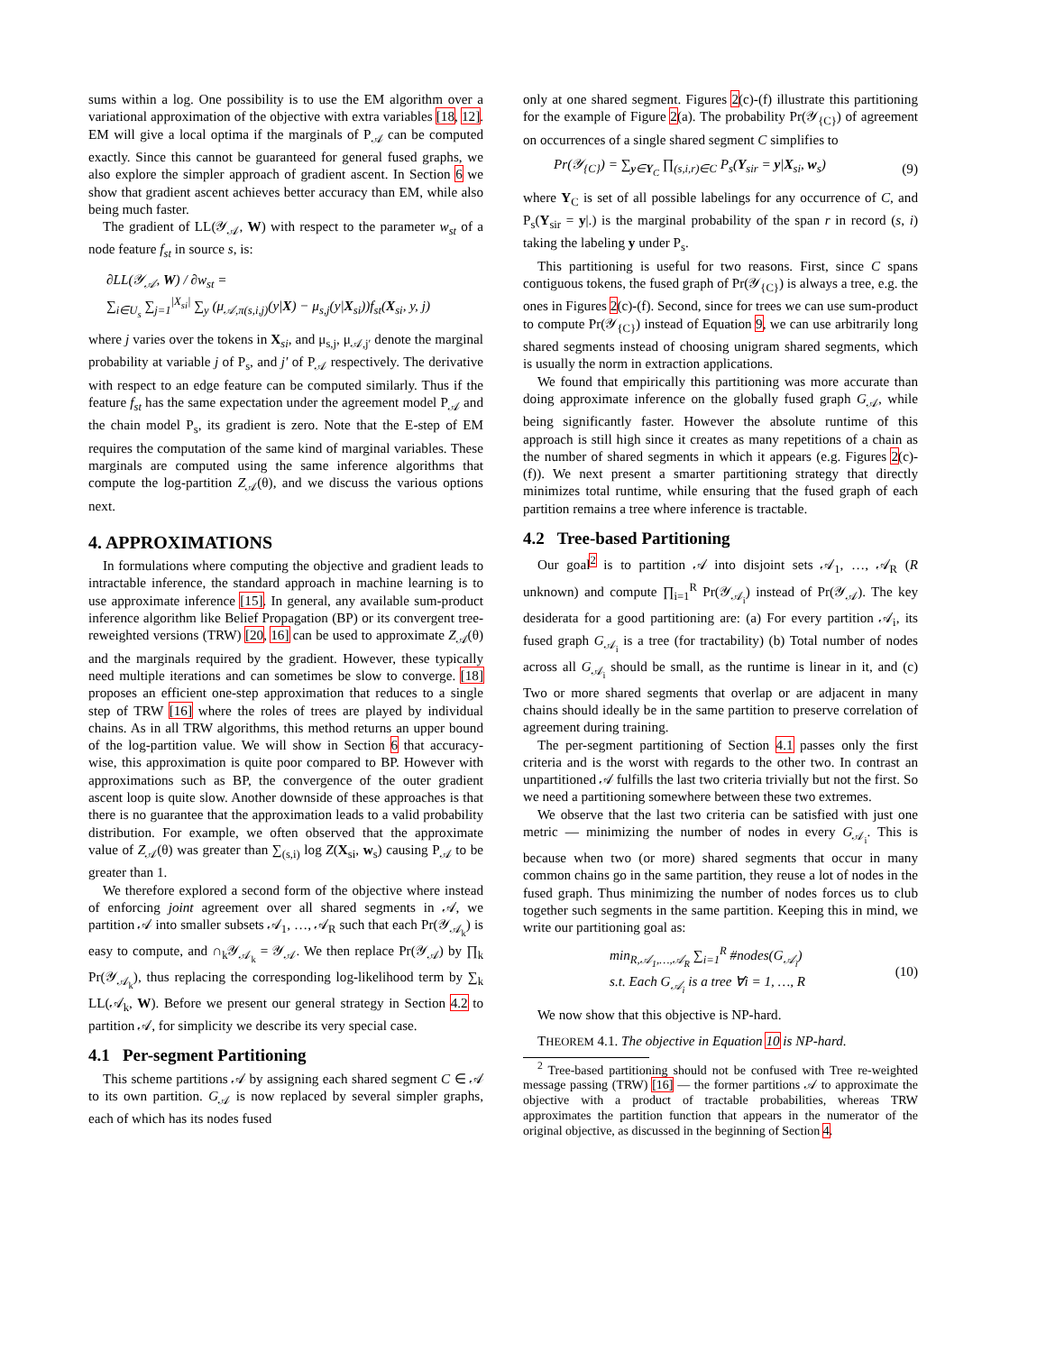sums within a log. One possibility is to use the EM algorithm over a variational approximation of the objective with extra variables [18, 12]. EM will give a local optima if the marginals of P<sub>𝒜</sub> can be computed exactly. Since this cannot be guaranteed for general fused graphs, we also explore the simpler approach of gradient ascent. In Section 6 we show that gradient ascent achieves better accuracy than EM, while also being much faster.
The gradient of LL(𝒴<sub>𝒜</sub>, W) with respect to the parameter w<sub>st</sub> of a node feature f<sub>st</sub> in source s, is:
∂LL(𝒴<sub>𝒜</sub>, W) / ∂w<sub>st</sub> =
∑<sub>i∈U<sub>s</sub></sub> ∑<sub>j=1</sub><sup>|X<sub>si</sub>|</sup> ∑<sub>y</sub> (μ<sub>𝒜,π(s,i,j)</sub>(y|X) − μ<sub>s,j</sub>(y|X<sub>si</sub>))f<sub>st</sub>(X<sub>si</sub>, y, j)
where j varies over the tokens in X<sub>si</sub>, and μ<sub>s,j</sub>, μ<sub>𝒜,j′</sub> denote the marginal probability at variable j of P<sub>s</sub>, and j′ of P<sub>𝒜</sub> respectively. The derivative with respect to an edge feature can be computed similarly. Thus if the feature f<sub>st</sub> has the same expectation under the agreement model P<sub>𝒜</sub> and the chain model P<sub>s</sub>, its gradient is zero. Note that the E-step of EM requires the computation of the same kind of marginal variables. These marginals are computed using the same inference algorithms that compute the log-partition Z<sub>𝒜</sub>(θ), and we discuss the various options next.
4. APPROXIMATIONS
In formulations where computing the objective and gradient leads to intractable inference, the standard approach in machine learning is to use approximate inference [15]. In general, any available sum-product inference algorithm like Belief Propagation (BP) or its convergent tree-reweighted versions (TRW) [20, 16] can be used to approximate Z<sub>𝒜</sub>(θ) and the marginals required by the gradient. However, these typically need multiple iterations and can sometimes be slow to converge. [18] proposes an efficient one-step approximation that reduces to a single step of TRW [16] where the roles of trees are played by individual chains. As in all TRW algorithms, this method returns an upper bound of the log-partition value. We will show in Section 6 that accuracy-wise, this approximation is quite poor compared to BP. However with approximations such as BP, the convergence of the outer gradient ascent loop is quite slow. Another downside of these approaches is that there is no guarantee that the approximation leads to a valid probability distribution. For example, we often observed that the approximate value of Z<sub>𝒜</sub>(θ) was greater than ∑<sub>(s,i)</sub> log Z(X<sub>si</sub>, w<sub>s</sub>) causing P<sub>𝒜</sub> to be greater than 1.
We therefore explored a second form of the objective where instead of enforcing joint agreement over all shared segments in 𝒜, we partition 𝒜 into smaller subsets 𝒜<sub>1</sub>, …, 𝒜<sub>R</sub> such that each Pr(𝒴<sub>𝒜<sub>k</sub></sub>) is easy to compute, and ∩<sub>k</sub>𝒴<sub>𝒜<sub>k</sub></sub> = 𝒴<sub>𝒜</sub>. We then replace Pr(𝒴<sub>𝒜</sub>) by ∏<sub>k</sub> Pr(𝒴<sub>𝒜<sub>k</sub></sub>), thus replacing the corresponding log-likelihood term by ∑<sub>k</sub> LL(𝒜<sub>k</sub>, W). Before we present our general strategy in Section 4.2 to partition 𝒜, for simplicity we describe its very special case.
4.1 Per-segment Partitioning
This scheme partitions 𝒜 by assigning each shared segment C ∈ 𝒜 to its own partition. G<sub>𝒜</sub> is now replaced by several simpler graphs, each of which has its nodes fused
only at one shared segment. Figures 2(c)-(f) illustrate this partitioning for the example of Figure 2(a). The probability Pr(𝒴<sub>{C}</sub>) of agreement on occurrences of a single shared segment C simplifies to
Pr(𝒴<sub>{C}</sub>) = ∑<sub>y∈Y<sub>C</sub></sub> ∏<sub>(s,i,r)∈C</sub> P<sub>s</sub>(Y<sub>sir</sub> = y|X<sub>si</sub>, w<sub>s</sub>) (9)
where Y<sub>C</sub> is set of all possible labelings for any occurrence of C, and P<sub>s</sub>(Y<sub>sir</sub> = y|.) is the marginal probability of the span r in record (s, i) taking the labeling y under P<sub>s</sub>.
This partitioning is useful for two reasons. First, since C spans contiguous tokens, the fused graph of Pr(𝒴<sub>{C}</sub>) is always a tree, e.g. the ones in Figures 2(c)-(f). Second, since for trees we can use sum-product to compute Pr(𝒴<sub>{C}</sub>) instead of Equation 9, we can use arbitrarily long shared segments instead of choosing unigram shared segments, which is usually the norm in extraction applications.
We found that empirically this partitioning was more accurate than doing approximate inference on the globally fused graph G<sub>𝒜</sub>, while being significantly faster. However the absolute runtime of this approach is still high since it creates as many repetitions of a chain as the number of shared segments in which it appears (e.g. Figures 2(c)-(f)). We next present a smarter partitioning strategy that directly minimizes total runtime, while ensuring that the fused graph of each partition remains a tree where inference is tractable.
4.2 Tree-based Partitioning
Our goal<sup>2</sup> is to partition 𝒜 into disjoint sets 𝒜<sub>1</sub>, …, 𝒜<sub>R</sub> (R unknown) and compute ∏<sub>i=1</sub><sup>R</sup> Pr(𝒴<sub>𝒜<sub>i</sub></sub>) instead of Pr(𝒴<sub>𝒜</sub>). The key desiderata for a good partitioning are: (a) For every partition 𝒜<sub>i</sub>, its fused graph G<sub>𝒜<sub>i</sub></sub> is a tree (for tractability) (b) Total number of nodes across all G<sub>𝒜<sub>i</sub></sub> should be small, as the runtime is linear in it, and (c) Two or more shared segments that overlap or are adjacent in many chains should ideally be in the same partition to preserve correlation of agreement during training.
The per-segment partitioning of Section 4.1 passes only the first criteria and is the worst with regards to the other two. In contrast an unpartitioned 𝒜 fulfills the last two criteria trivially but not the first. So we need a partitioning somewhere between these two extremes.
We observe that the last two criteria can be satisfied with just one metric — minimizing the number of nodes in every G<sub>𝒜<sub>i</sub></sub>. This is because when two (or more) shared segments that occur in many common chains go in the same partition, they reuse a lot of nodes in the fused graph. Thus minimizing the number of nodes forces us to club together such segments in the same partition. Keeping this in mind, we write our partitioning goal as:
min<sub>R,𝒜<sub>1</sub>,…,𝒜<sub>R</sub></sub> ∑<sub>i=1</sub><sup>R</sup> #nodes(G<sub>𝒜<sub>i</sub></sub>)
s.t. Each G<sub>𝒜<sub>i</sub></sub> is a tree ∀i = 1, …, R (10)
We now show that this objective is NP-hard.
THEOREM 4.1. The objective in Equation 10 is NP-hard.
<sup>2</sup> Tree-based partitioning should not be confused with Tree re-weighted message passing (TRW) [16] — the former partitions 𝒜 to approximate the objective with a product of tractable probabilities, whereas TRW approximates the partition function that appears in the numerator of the original objective, as discussed in the beginning of Section 4.